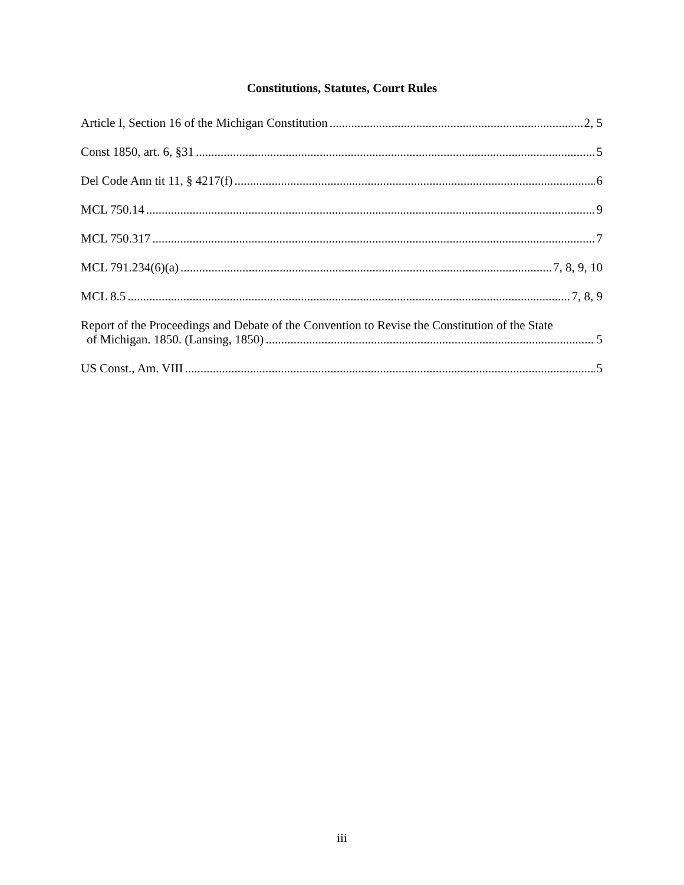Constitutions, Statutes, Court Rules
Article I, Section 16 of the Michigan Constitution 2, 5
Const 1850, art. 6, §31 5
Del Code Ann tit 11, § 4217(f) 6
MCL 750.14 9
MCL 750.317 7
MCL 791.234(6)(a) 7, 8, 9, 10
MCL 8.5 7, 8, 9
Report of the Proceedings and Debate of the Convention to Revise the Constitution of the State
of Michigan. 1850. (Lansing, 1850) 5
US Const., Am. VIII 5
iii